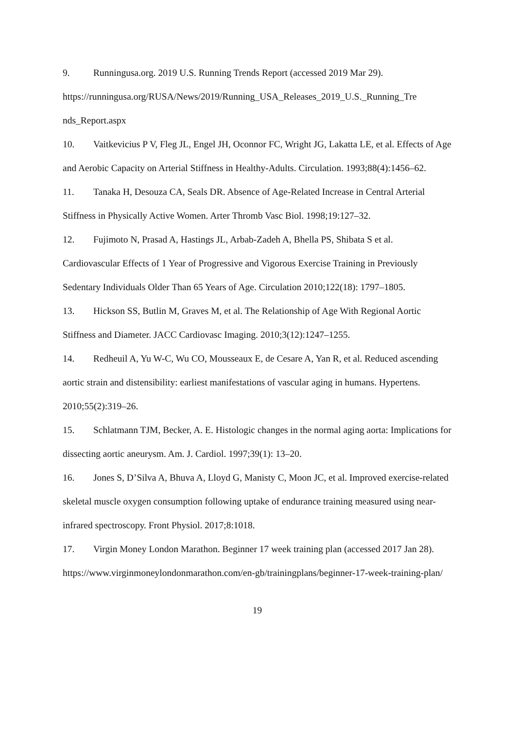9. Runningusa.org. 2019 U.S. Running Trends Report (accessed 2019 Mar 29). https://runningusa.org/RUSA/News/2019/Running_USA_Releases_2019_U.S._Running_Tre nds_Report.aspx
10. Vaitkevicius P V, Fleg JL, Engel JH, Oconnor FC, Wright JG, Lakatta LE, et al. Effects of Age and Aerobic Capacity on Arterial Stiffness in Healthy-Adults. Circulation. 1993;88(4):1456–62.
11. Tanaka H, Desouza CA, Seals DR. Absence of Age-Related Increase in Central Arterial Stiffness in Physically Active Women. Arter Thromb Vasc Biol. 1998;19:127–32.
12. Fujimoto N, Prasad A, Hastings JL, Arbab-Zadeh A, Bhella PS, Shibata S et al. Cardiovascular Effects of 1 Year of Progressive and Vigorous Exercise Training in Previously Sedentary Individuals Older Than 65 Years of Age. Circulation 2010;122(18): 1797–1805.
13. Hickson SS, Butlin M, Graves M, et al. The Relationship of Age With Regional Aortic Stiffness and Diameter. JACC Cardiovasc Imaging. 2010;3(12):1247–1255.
14. Redheuil A, Yu W-C, Wu CO, Mousseaux E, de Cesare A, Yan R, et al. Reduced ascending aortic strain and distensibility: earliest manifestations of vascular aging in humans. Hypertens. 2010;55(2):319–26.
15. Schlatmann TJM, Becker, A. E. Histologic changes in the normal aging aorta: Implications for dissecting aortic aneurysm. Am. J. Cardiol. 1997;39(1): 13–20.
16. Jones S, D’Silva A, Bhuva A, Lloyd G, Manisty C, Moon JC, et al. Improved exercise-related skeletal muscle oxygen consumption following uptake of endurance training measured using near-infrared spectroscopy. Front Physiol. 2017;8:1018.
17. Virgin Money London Marathon. Beginner 17 week training plan (accessed 2017 Jan 28). https://www.virginmoneylondonmarathon.com/en-gb/trainingplans/beginner-17-week-training-plan/
19